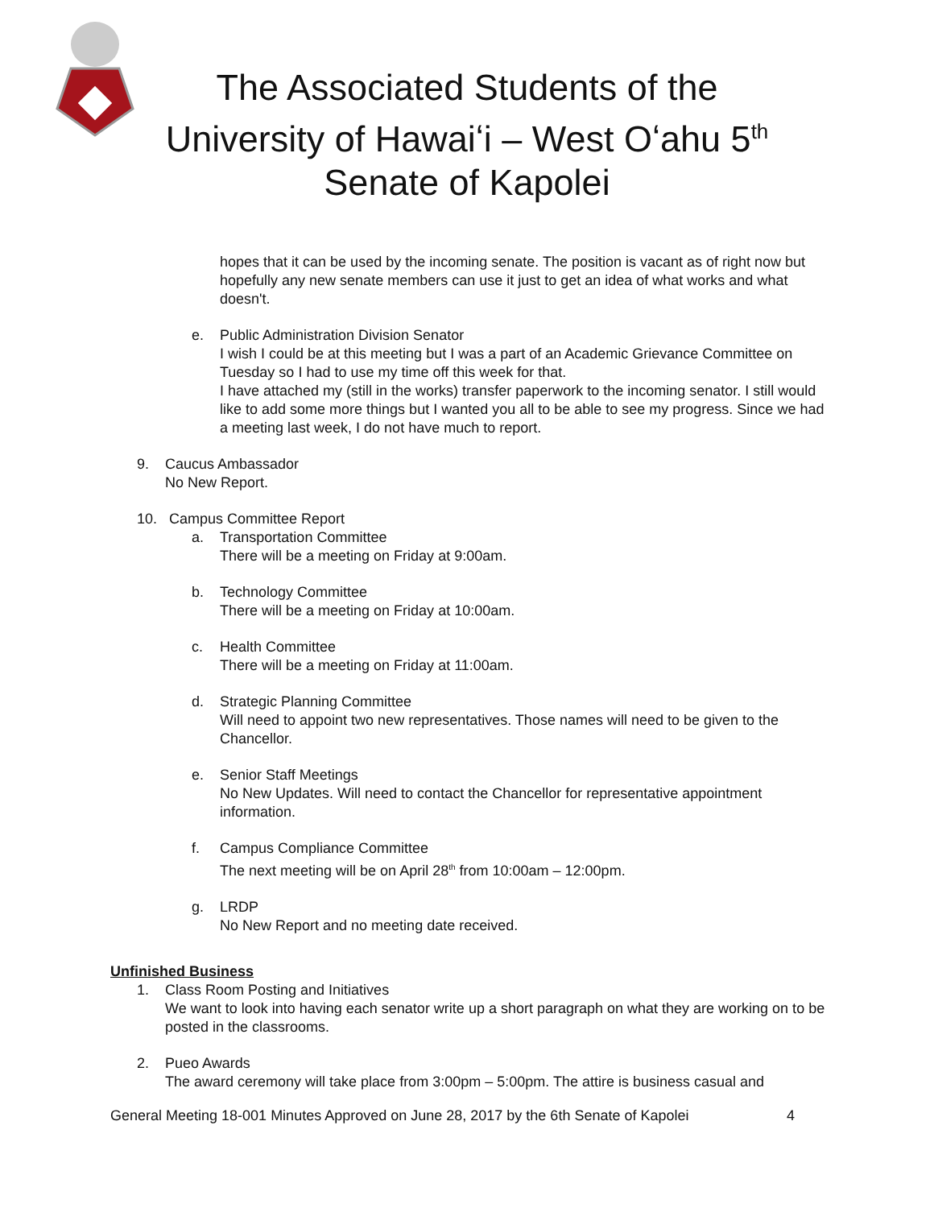The Associated Students of the
University of Hawaiʻi – West Oʻahu 5<sup>th</sup>
Senate of Kapolei
hopes that it can be used by the incoming senate. The position is vacant as of right now but hopefully any new senate members can use it just to get an idea of what works and what doesn't.
e. Public Administration Division Senator
I wish I could be at this meeting but I was a part of an Academic Grievance Committee on Tuesday so I had to use my time off this week for that.
I have attached my (still in the works) transfer paperwork to the incoming senator. I still would like to add some more things but I wanted you all to be able to see my progress. Since we had a meeting last week, I do not have much to report.
9. Caucus Ambassador
No New Report.
10. Campus Committee Report
a. Transportation Committee
There will be a meeting on Friday at 9:00am.
b. Technology Committee
There will be a meeting on Friday at 10:00am.
c. Health Committee
There will be a meeting on Friday at 11:00am.
d. Strategic Planning Committee
Will need to appoint two new representatives. Those names will need to be given to the Chancellor.
e. Senior Staff Meetings
No New Updates. Will need to contact the Chancellor for representative appointment information.
f. Campus Compliance Committee
The next meeting will be on April 28<sup>th</sup> from 10:00am – 12:00pm.
g. LRDP
No New Report and no meeting date received.
Unfinished Business
1. Class Room Posting and Initiatives
We want to look into having each senator write up a short paragraph on what they are working on to be posted in the classrooms.
2. Pueo Awards
The award ceremony will take place from 3:00pm – 5:00pm. The attire is business casual and
General Meeting 18-001 Minutes Approved on June 28, 2017 by the 6th Senate of Kapolei 4